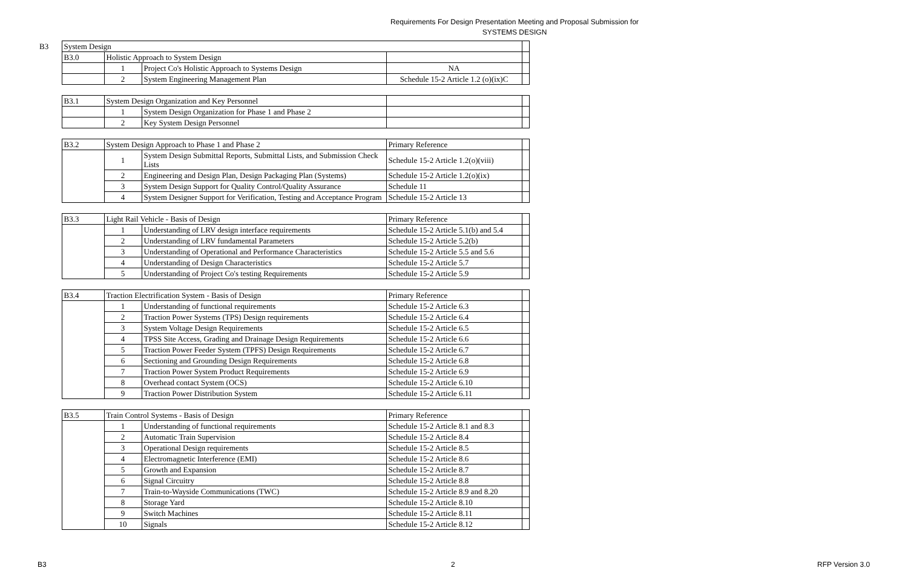Requirements For Design Presentation Meeting and Proposal Submission for
SYSTEMS DESIGN
| B3 | System Design | | | | |
| | B3.0 | Holistic Approach to System Design | | | |
| | | 1 | Project Co's Holistic Approach to Systems Design | NA | |
| | | 2 | System Engineering Management Plan | Schedule 15-2 Article 1.2 (o)(ix)C | |
| | B3.1 | System Design Organization and Key Personnel | | | |
| | | 1 | System Design Organization for Phase 1 and Phase 2 | | |
| | | 2 | Key System Design Personnel | | |
| | B3.2 | System Design Approach to Phase 1 and Phase 2 | | Primary Reference | |
| | | 1 | System Design Submittal Reports, Submittal Lists, and Submission Check Lists | Schedule 15-2 Article 1.2(o)(viii) | |
| | | 2 | Engineering and Design Plan, Design Packaging Plan (Systems) | Schedule 15-2 Article 1.2(o)(ix) | |
| | | 3 | System Design Support for Quality Control/Quality Assurance | Schedule 11 | |
| | | 4 | System Designer Support for Verification, Testing and Acceptance Program | Schedule 15-2 Article 13 | |
| | B3.3 | Light Rail Vehicle - Basis of Design | | Primary Reference | |
| | | 1 | Understanding of LRV design interface requirements | Schedule 15-2 Article 5.1(b) and 5.4 | |
| | | 2 | Understanding of LRV fundamental Parameters | Schedule 15-2 Article 5.2(b) | |
| | | 3 | Understanding of Operational and Performance Characteristics | Schedule 15-2 Article 5.5 and 5.6 | |
| | | 4 | Understanding of Design Characteristics | Schedule 15-2 Article 5.7 | |
| | | 5 | Understanding of Project Co's testing Requirements | Schedule 15-2 Article 5.9 | |
| | B3.4 | Traction Electrification System - Basis of Design | | Primary Reference | |
| | | 1 | Understanding of functional requirements | Schedule 15-2 Article 6.3 | |
| | | 2 | Traction Power Systems (TPS) Design requirements | Schedule 15-2 Article 6.4 | |
| | | 3 | System Voltage Design Requirements | Schedule 15-2 Article 6.5 | |
| | | 4 | TPSS Site Access, Grading and Drainage Design Requirements | Schedule 15-2 Article 6.6 | |
| | | 5 | Traction Power Feeder System (TPFS) Design Requirements | Schedule 15-2 Article 6.7 | |
| | | 6 | Sectioning and Grounding Design Requirements | Schedule 15-2 Article 6.8 | |
| | | 7 | Traction Power System Product Requirements | Schedule 15-2 Article 6.9 | |
| | | 8 | Overhead contact System (OCS) | Schedule 15-2 Article 6.10 | |
| | | 9 | Traction Power Distribution System | Schedule 15-2 Article 6.11 | |
| | B3.5 | Train Control Systems - Basis of Design | | Primary Reference | |
| | | 1 | Understanding of functional requirements | Schedule 15-2 Article 8.1 and 8.3 | |
| | | 2 | Automatic Train Supervision | Schedule 15-2 Article 8.4 | |
| | | 3 | Operational Design requirements | Schedule 15-2 Article 8.5 | |
| | | 4 | Electromagnetic Interference (EMI) | Schedule 15-2 Article 8.6 | |
| | | 5 | Growth and Expansion | Schedule 15-2 Article 8.7 | |
| | | 6 | Signal Circuitry | Schedule 15-2 Article 8.8 | |
| | | 7 | Train-to-Wayside Communications (TWC) | Schedule 15-2 Article 8.9 and 8.20 | |
| | | 8 | Storage Yard | Schedule 15-2 Article 8.10 | |
| | | 9 | Switch Machines | Schedule 15-2 Article 8.11 | |
| | | 10 | Signals | Schedule 15-2 Article 8.12 | |
B3 2 RFP Version 3.0